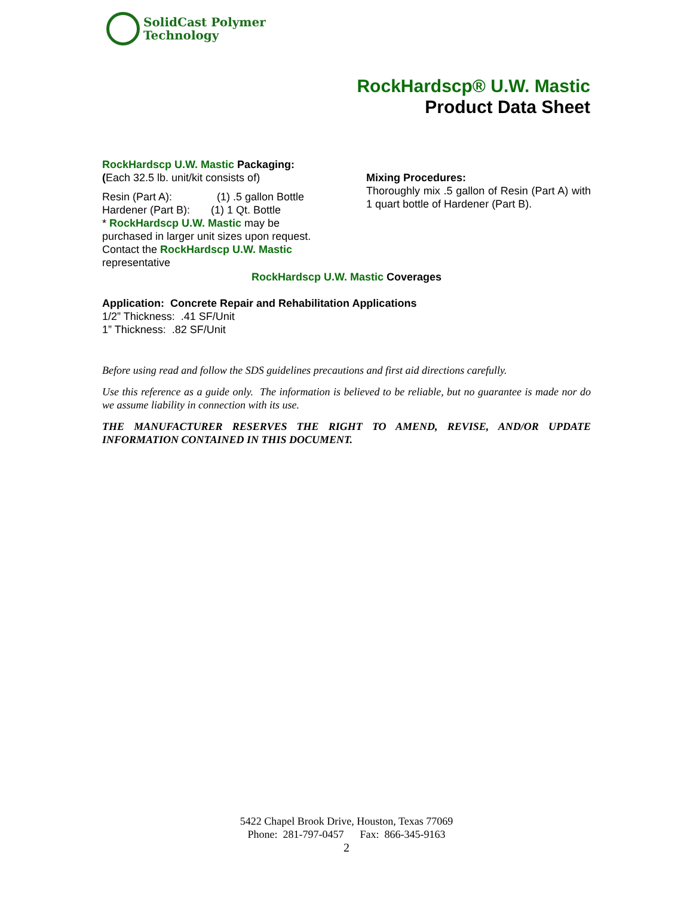SolidCast Polymer
Technology
RockHardscp® U.W. Mastic
Product Data Sheet
RockHardscp U.W. Mastic Packaging:
(Each 32.5 lb. unit/kit consists of)
Resin (Part A): (1) .5 gallon Bottle
Hardener (Part B): (1) 1 Qt. Bottle
* RockHardscp U.W. Mastic may be purchased in larger unit sizes upon request. Contact the RockHardscp U.W. Mastic representative
Mixing Procedures:
Thoroughly mix .5 gallon of Resin (Part A) with 1 quart bottle of Hardener (Part B).
RockHardscp U.W. Mastic Coverages
Application: Concrete Repair and Rehabilitation Applications
1/2” Thickness: .41 SF/Unit
1” Thickness: .82 SF/Unit
Before using read and follow the SDS guidelines precautions and first aid directions carefully.
Use this reference as a guide only. The information is believed to be reliable, but no guarantee is made nor do we assume liability in connection with its use.
THE MANUFACTURER RESERVES THE RIGHT TO AMEND, REVISE, AND/OR UPDATE INFORMATION CONTAINED IN THIS DOCUMENT.
5422 Chapel Brook Drive, Houston, Texas 77069
Phone: 281-797-0457 Fax: 866-345-9163
2